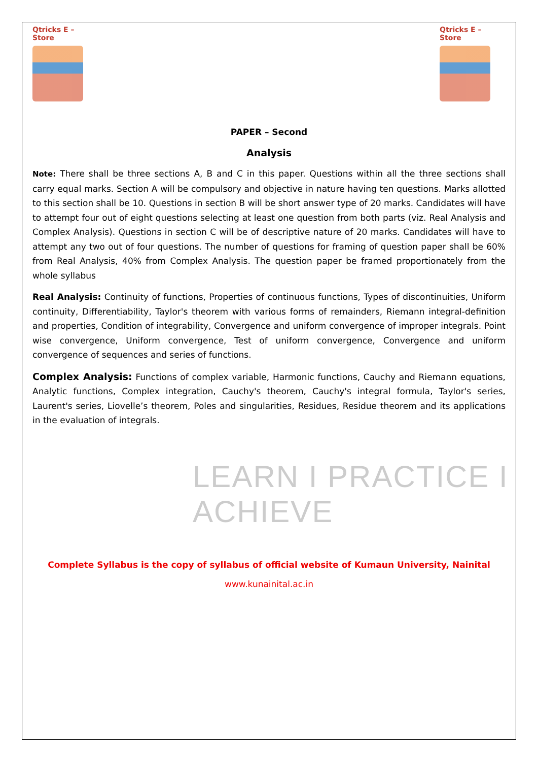LEARN I PRACTICE I ACHIEVE
Qtricks E – Store
Qtricks E – Store
PAPER – Second
Analysis
Note: There shall be three sections A, B and C in this paper. Questions within all the three sections shall carry equal marks. Section A will be compulsory and objective in nature having ten questions. Marks allotted to this section shall be 10. Questions in section B will be short answer type of 20 marks. Candidates will have to attempt four out of eight questions selecting at least one question from both parts (viz. Real Analysis and Complex Analysis). Questions in section C will be of descriptive nature of 20 marks. Candidates will have to attempt any two out of four questions. The number of questions for framing of question paper shall be 60% from Real Analysis, 40% from Complex Analysis. The question paper be framed proportionately from the whole syllabus
Real Analysis: Continuity of functions, Properties of continuous functions, Types of discontinuities, Uniform continuity, Differentiability, Taylor's theorem with various forms of remainders, Riemann integral-definition and properties, Condition of integrability, Convergence and uniform convergence of improper integrals. Point wise convergence, Uniform convergence, Test of uniform convergence, Convergence and uniform convergence of sequences and series of functions.
Complex Analysis: Functions of complex variable, Harmonic functions, Cauchy and Riemann equations, Analytic functions, Complex integration, Cauchy's theorem, Cauchy's integral formula, Taylor's series, Laurent's series, Liovelle’s theorem, Poles and singularities, Residues, Residue theorem and its applications in the evaluation of integrals.
Complete Syllabus is the copy of syllabus of official website of Kumaun University, Nainital
www.kunainital.ac.in